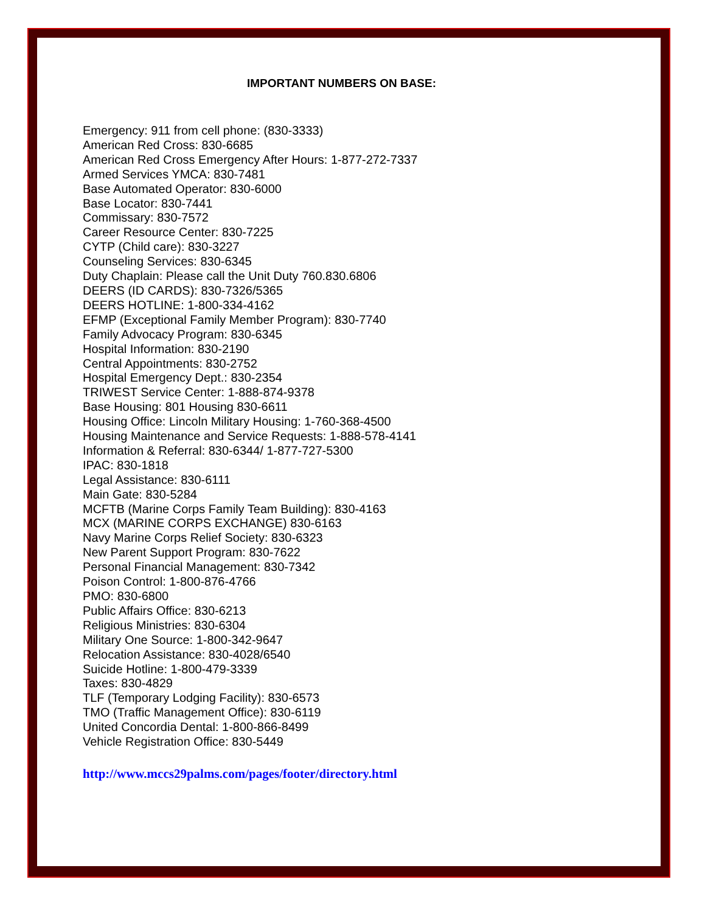IMPORTANT NUMBERS ON BASE:
Emergency: 911 from cell phone: (830-3333)
American Red Cross: 830-6685
American Red Cross Emergency After Hours: 1-877-272-7337
Armed Services YMCA: 830-7481
Base Automated Operator: 830-6000
Base Locator: 830-7441
Commissary: 830-7572
Career Resource Center: 830-7225
CYTP (Child care): 830-3227
Counseling Services: 830-6345
Duty Chaplain: Please call the Unit Duty 760.830.6806
DEERS (ID CARDS): 830-7326/5365
DEERS HOTLINE: 1-800-334-4162
EFMP (Exceptional Family Member Program): 830-7740
Family Advocacy Program: 830-6345
Hospital Information: 830-2190
Central Appointments: 830-2752
Hospital Emergency Dept.: 830-2354
TRIWEST Service Center: 1-888-874-9378
Base Housing: 801 Housing 830-6611
Housing Office: Lincoln Military Housing: 1-760-368-4500
Housing Maintenance and Service Requests: 1-888-578-4141
Information & Referral: 830-6344/ 1-877-727-5300
IPAC: 830-1818
Legal Assistance: 830-6111
Main Gate: 830-5284
MCFTB (Marine Corps Family Team Building): 830-4163
MCX (MARINE CORPS EXCHANGE) 830-6163
Navy Marine Corps Relief Society: 830-6323
New Parent Support Program: 830-7622
Personal Financial Management: 830-7342
Poison Control: 1-800-876-4766
PMO: 830-6800
Public Affairs Office: 830-6213
Religious Ministries: 830-6304
Military One Source: 1-800-342-9647
Relocation Assistance: 830-4028/6540
Suicide Hotline: 1-800-479-3339
Taxes: 830-4829
TLF (Temporary Lodging Facility): 830-6573
TMO (Traffic Management Office): 830-6119
United Concordia Dental: 1-800-866-8499
Vehicle Registration Office: 830-5449
http://www.mccs29palms.com/pages/footer/directory.html